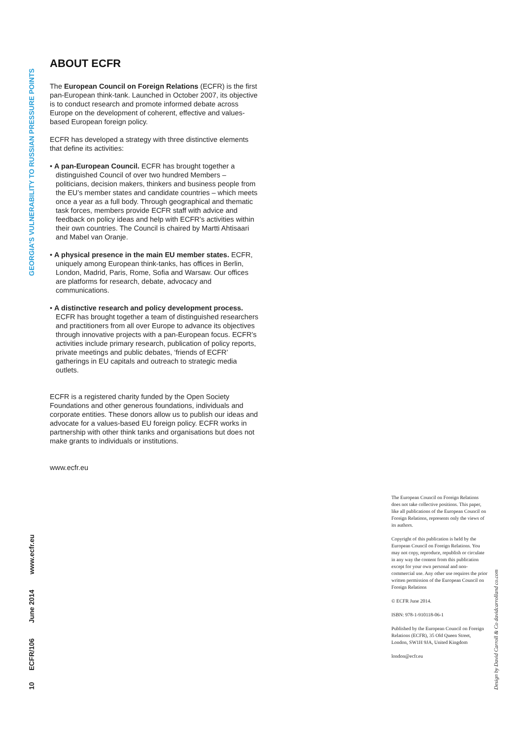GEORGIA’S VULNERABILITY TO RUSSIAN PRESSURE POINTS
ABOUT ECFR
The European Council on Foreign Relations (ECFR) is the first pan-European think-tank. Launched in October 2007, its objective is to conduct research and promote informed debate across Europe on the development of coherent, effective and values-based European foreign policy.
ECFR has developed a strategy with three distinctive elements that define its activities:
• A pan-European Council. ECFR has brought together a distinguished Council of over two hundred Members – politicians, decision makers, thinkers and business people from the EU’s member states and candidate countries – which meets once a year as a full body. Through geographical and thematic task forces, members provide ECFR staff with advice and feedback on policy ideas and help with ECFR’s activities within their own countries. The Council is chaired by Martti Ahtisaari and Mabel van Oranje.
• A physical presence in the main EU member states. ECFR, uniquely among European think-tanks, has offices in Berlin, London, Madrid, Paris, Rome, Sofia and Warsaw. Our offices are platforms for research, debate, advocacy and communications.
• A distinctive research and policy development process. ECFR has brought together a team of distinguished researchers and practitioners from all over Europe to advance its objectives through innovative projects with a pan-European focus. ECFR’s activities include primary research, publication of policy reports, private meetings and public debates, ‘friends of ECFR’ gatherings in EU capitals and outreach to strategic media outlets.
ECFR is a registered charity funded by the Open Society Foundations and other generous foundations, individuals and corporate entities. These donors allow us to publish our ideas and advocate for a values-based EU foreign policy. ECFR works in partnership with other think tanks and organisations but does not make grants to individuals or institutions.
www.ecfr.eu
The European Council on Foreign Relations does not take collective positions. This paper, like all publications of the European Council on Foreign Relations, represents only the views of its authors.
Copyright of this publication is held by the European Council on Foreign Relations. You may not copy, reproduce, republish or circulate in any way the content from this publication except for your own personal and non-commercial use. Any other use requires the prior written permission of the European Council on Foreign Relations
© ECFR June 2014.
ISBN: 978-1-910118-06-1
Published by the European Council on Foreign Relations (ECFR), 35 Old Queen Street, London, SW1H 9JA, United Kingdom
london@ecfr.eu
Design by David Carroll & Co davidcarrolland co.com
10 ECFR/106 June 2014 www.ecfr.eu